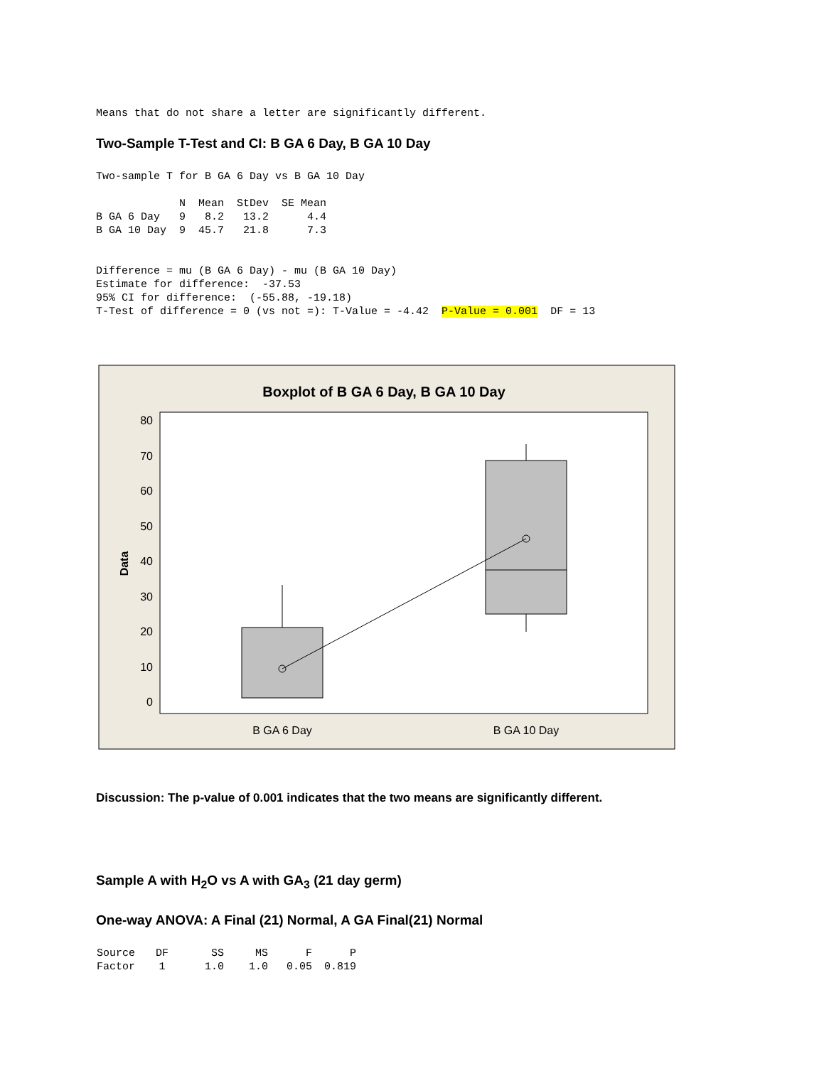Means that do not share a letter are significantly different.
Two-Sample T-Test and CI: B GA 6 Day, B GA 10 Day
Two-sample T for B GA 6 Day vs B GA 10 Day

             N  Mean  StDev  SE Mean
B GA 6 Day   9   8.2   13.2      4.4
B GA 10 Day  9  45.7   21.8      7.3


Difference = mu (B GA 6 Day) - mu (B GA 10 Day)
Estimate for difference:  -37.53
95% CI for difference:  (-55.88, -19.18)
T-Test of difference = 0 (vs not =): T-Value = -4.42  P-Value = 0.001  DF = 13
Boxplot of B GA 6 Day, B GA 10 Day
80
70
60
50
40
30
20
10
0
Data
B GA 6 Day
B GA 10 Day
Discussion: The p-value of 0.001 indicates that the two means are significantly different.
Sample A with H<sub>2</sub>O vs A with GA<sub>3</sub> (21 day germ)
One-way ANOVA: A Final (21) Normal, A GA Final(21) Normal
| Source | DF | SS | MS | F | P |
| --- | --- | --- | --- | --- | --- |
| Factor | 1 | 1.0 | 1.0 | 0.05 | 0.819 |